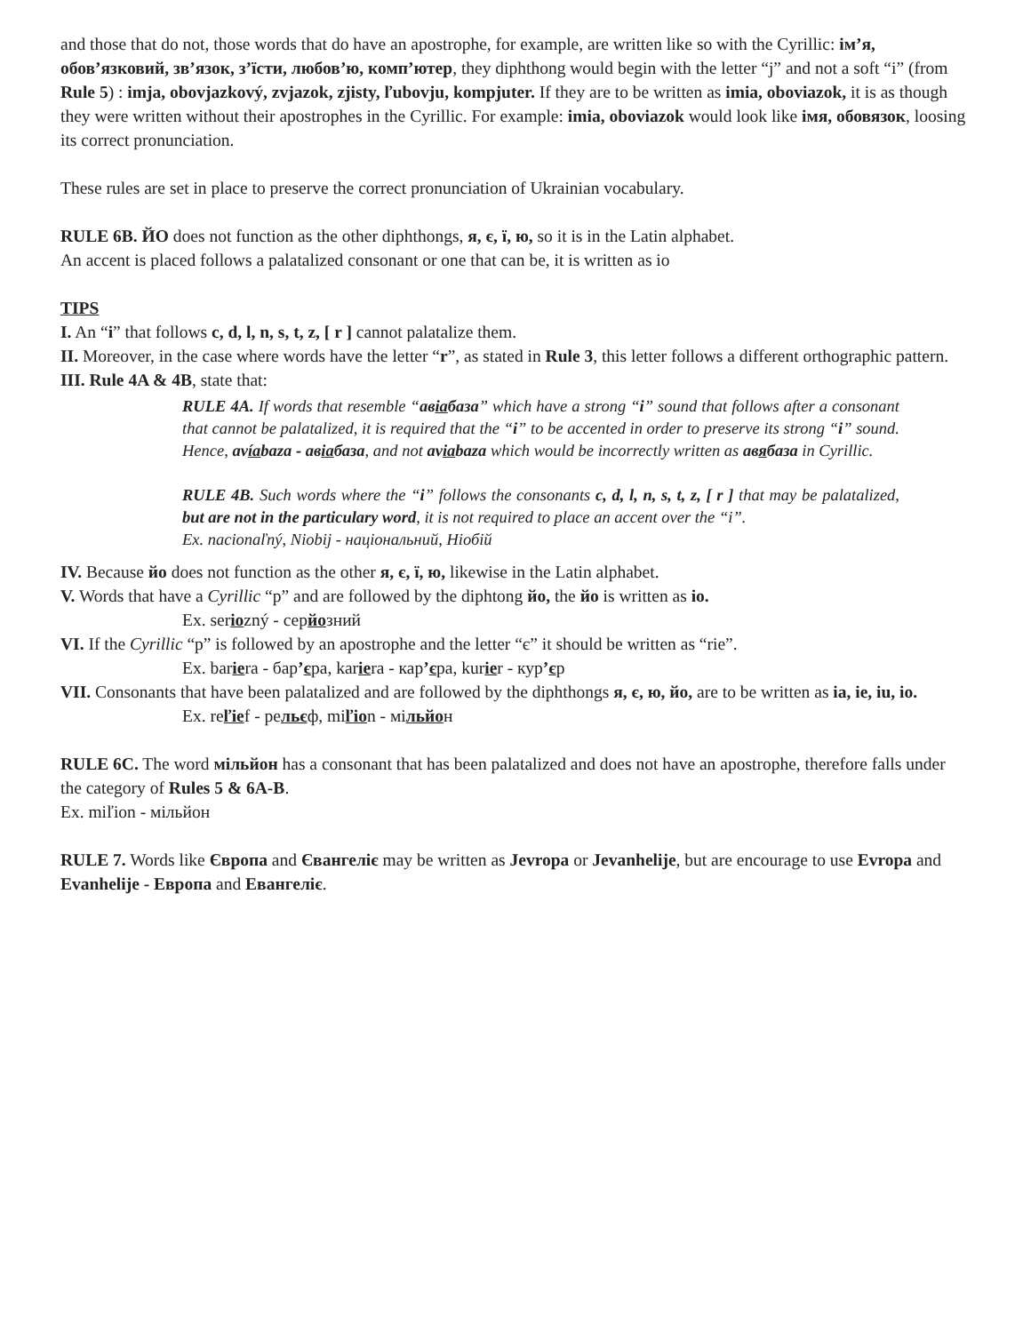and those that do not, those words that do have an apostrophe, for example, are written like so with the Cyrillic: ім’я, обов’язковий, зв’язок, з’їсти, любов’ю, комп’ютер, they diphthong would begin with the letter “j” and not a soft “i” (from Rule 5) : imja, obovjazkový, zvjazok, zjisty, ľubovju, kompjuter. If they are to be written as imia, oboviazok, it is as though they were written without their apostrophes in the Cyrillic. For example: imia, oboviazok would look like імя, обовязок, loosing its correct pronunciation.
These rules are set in place to preserve the correct pronunciation of Ukrainian vocabulary.
RULE 6B. ЙО does not function as the other diphthongs, я, є, ї, ю, so it is in the Latin alphabet.
An accent is placed follows a palatalized consonant or one that can be, it is written as io
TIPS
I. An “i” that follows c, d, l, n, s, t, z, [ r ] cannot palatalize them.
II. Moreover, in the case where words have the letter “r”, as stated in Rule 3, this letter follows a different orthographic pattern.
III. Rule 4A & 4B, state that:
RULE 4A. If words that resemble “авіабаза” which have a strong “i” sound that follows after a consonant that cannot be palatalized, it is required that the “i” to be accented in order to preserve its strong “i” sound. Hence, avíabaza - авіабаза, and not aviabaza which would be incorrectly written as авябаза in Cyrillic.
RULE 4B. Such words where the “i” follows the consonants c, d, l, n, s, t, z, [ r ] that may be palatalized, but are not in the particulary word, it is not required to place an accent over the “i”.
Ex. nacionaľný, Niobij - національний, Ніобій
IV. Because йо does not function as the other я, є, ї, ю, likewise in the Latin alphabet.
V. Words that have a Cyrillic “р” and are followed by the diphtong йо, the йо is written as io.
Ex. seriozný - серйозний
VI. If the Cyrillic “р” is followed by an apostrophe and the letter “є” it should be written as “rie”.
Ex. bariera - бар’єра, kariera - кар’єра, kurier - кур’єр
VII. Consonants that have been palatalized and are followed by the diphthongs я, є, ю, йо, are to be written as ia, ie, iu, io.
Ex. reľief - рельєф, miľion - мільйон
RULE 6C. The word мільйон has a consonant that has been palatalized and does not have an apostrophe, therefore falls under the category of Rules 5 & 6A-B.
Ex. miľion - мільйон
RULE 7. Words like Європа and Євангеліє may be written as Jevropa or Jevanhelije, but are encourage to use Evropa and Evanhelije - Европа and Евангеліє.